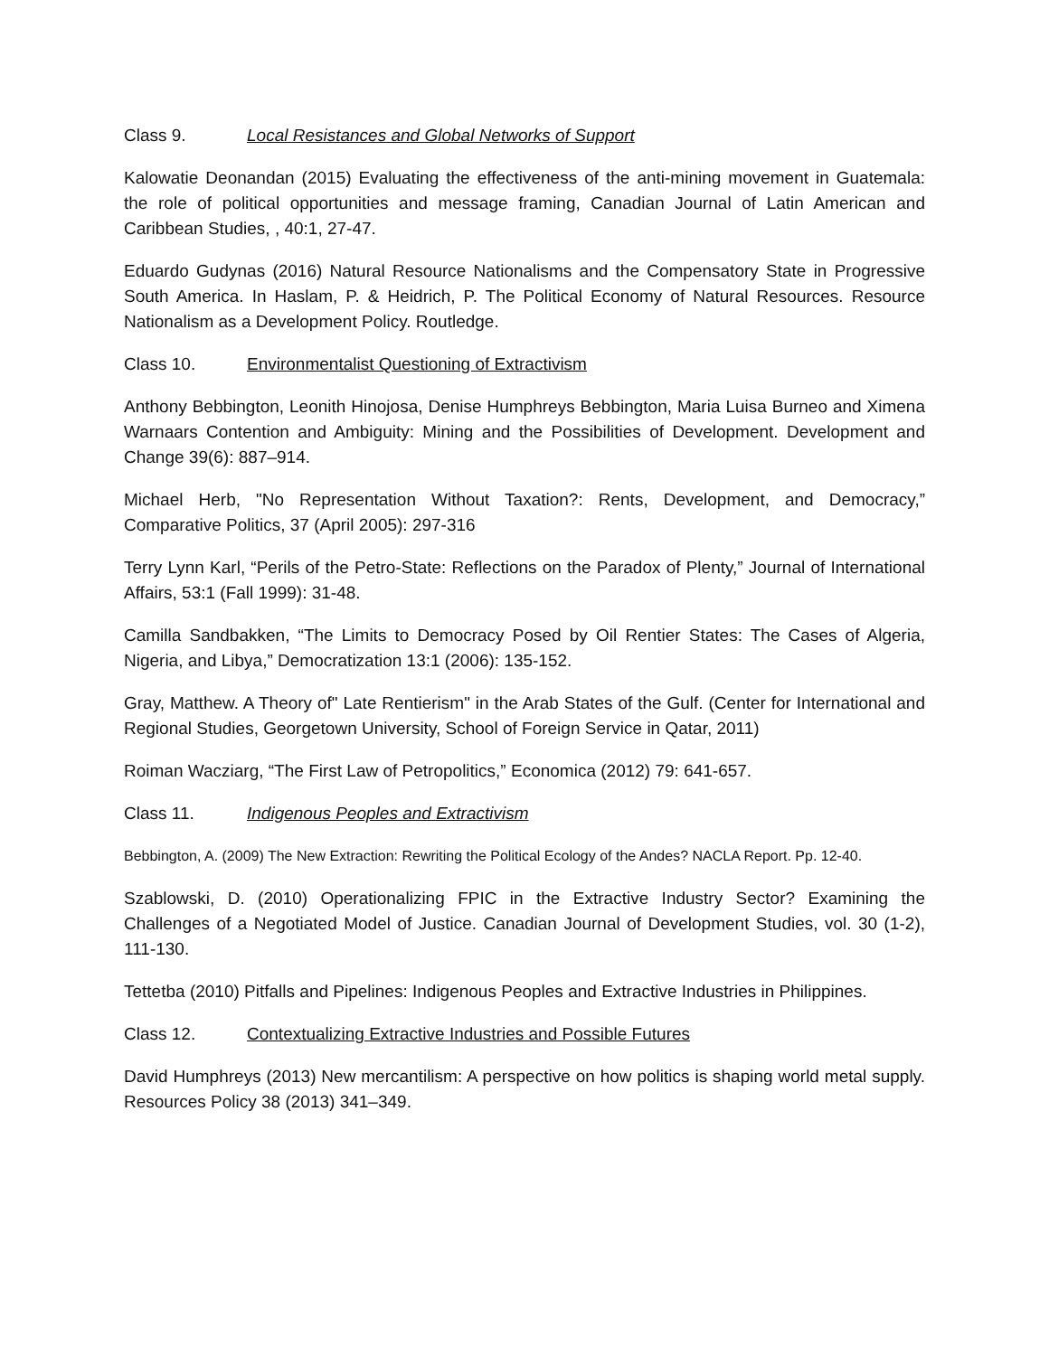Class 9. Local Resistances and Global Networks of Support
Kalowatie Deonandan (2015) Evaluating the effectiveness of the anti-mining movement in Guatemala: the role of political opportunities and message framing, Canadian Journal of Latin American and Caribbean Studies, , 40:1, 27-47.
Eduardo Gudynas (2016) Natural Resource Nationalisms and the Compensatory State in Progressive South America. In Haslam, P. & Heidrich, P. The Political Economy of Natural Resources. Resource Nationalism as a Development Policy. Routledge.
Class 10. Environmentalist Questioning of Extractivism
Anthony Bebbington, Leonith Hinojosa, Denise Humphreys Bebbington, Maria Luisa Burneo and Ximena Warnaars Contention and Ambiguity: Mining and the Possibilities of Development. Development and Change 39(6): 887–914.
Michael Herb, "No Representation Without Taxation?: Rents, Development, and Democracy,” Comparative Politics, 37 (April 2005): 297-316
Terry Lynn Karl, “Perils of the Petro-State: Reflections on the Paradox of Plenty,” Journal of International Affairs, 53:1 (Fall 1999): 31-48.
Camilla Sandbakken, “The Limits to Democracy Posed by Oil Rentier States: The Cases of Algeria, Nigeria, and Libya,” Democratization 13:1 (2006): 135-152.
Gray, Matthew. A Theory of" Late Rentierism" in the Arab States of the Gulf. (Center for International and Regional Studies, Georgetown University, School of Foreign Service in Qatar, 2011)
Roiman Wacziarg, “The First Law of Petropolitics,” Economica (2012) 79: 641-657.
Class 11. Indigenous Peoples and Extractivism
Bebbington, A. (2009) The New Extraction: Rewriting the Political Ecology of the Andes? NACLA Report. Pp. 12-40.
Szablowski, D. (2010) Operationalizing FPIC in the Extractive Industry Sector? Examining the Challenges of a Negotiated Model of Justice. Canadian Journal of Development Studies, vol. 30 (1-2), 111-130.
Tettetba (2010) Pitfalls and Pipelines: Indigenous Peoples and Extractive Industries in Philippines.
Class 12. Contextualizing Extractive Industries and Possible Futures
David Humphreys (2013) New mercantilism: A perspective on how politics is shaping world metal supply. Resources Policy 38 (2013) 341–349.